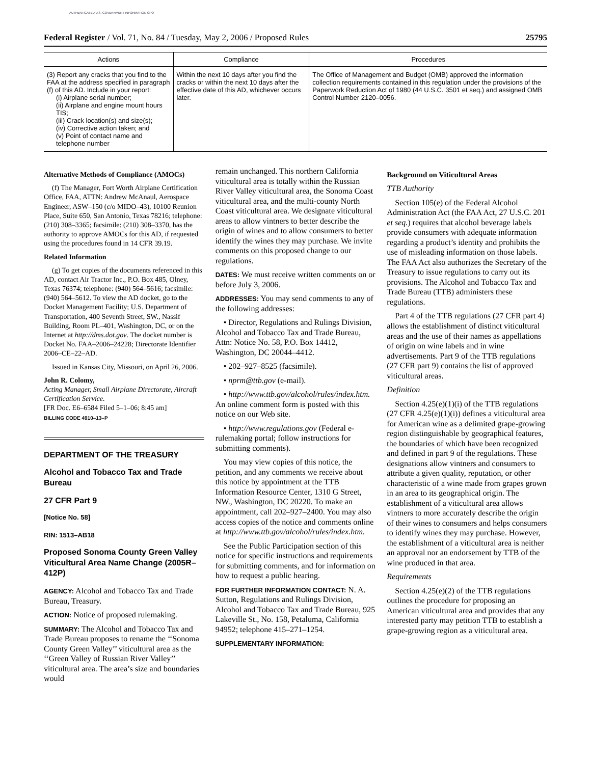AUTHENTICATED U.S. GOVERNMENT INFORMATION GPO
Federal Register / Vol. 71, No. 84 / Tuesday, May 2, 2006 / Proposed Rules 25795
| Actions | Compliance | Procedures |
| --- | --- | --- |
| (3) Report any cracks that you find to the FAA at the address specified in paragraph (f) of this AD. Include in your report: (i) Airplane serial number; (ii) Airplane and engine mount hours TIS; (iii) Crack location(s) and size(s); (iv) Corrective action taken; and (v) Point of contact name and telephone number | Within the next 10 days after you find the cracks or within the next 10 days after the effective date of this AD, whichever occurs later. | The Office of Management and Budget (OMB) approved the information collection requirements contained in this regulation under the provisions of the Paperwork Reduction Act of 1980 (44 U.S.C. 3501 et seq.) and assigned OMB Control Number 2120–0056. |
Alternative Methods of Compliance (AMOCs)
(f) The Manager, Fort Worth Airplane Certification Office, FAA, ATTN: Andrew McAnaul, Aerospace Engineer, ASW–150 (c/o MIDO–43), 10100 Reunion Place, Suite 650, San Antonio, Texas 78216; telephone: (210) 308–3365; facsimile: (210) 308–3370, has the authority to approve AMOCs for this AD, if requested using the procedures found in 14 CFR 39.19.
Related Information
(g) To get copies of the documents referenced in this AD, contact Air Tractor Inc., P.O. Box 485, Olney, Texas 76374; telephone: (940) 564–5616; facsimile: (940) 564–5612. To view the AD docket, go to the Docket Management Facility; U.S. Department of Transportation, 400 Seventh Street, SW., Nassif Building, Room PL–401, Washington, DC, or on the Internet at http://dms.dot.gov. The docket number is Docket No. FAA–2006–24228; Directorate Identifier 2006–CE–22–AD.
Issued in Kansas City, Missouri, on April 26, 2006.
John R. Colomy,
Acting Manager, Small Airplane Directorate, Aircraft Certification Service.
[FR Doc. E6–6584 Filed 5–1–06; 8:45 am]
BILLING CODE 4910–13–P
DEPARTMENT OF THE TREASURY
Alcohol and Tobacco Tax and Trade Bureau
27 CFR Part 9
[Notice No. 58]
RIN: 1513–AB18
Proposed Sonoma County Green Valley Viticultural Area Name Change (2005R–412P)
AGENCY: Alcohol and Tobacco Tax and Trade Bureau, Treasury.
ACTION: Notice of proposed rulemaking.
SUMMARY: The Alcohol and Tobacco Tax and Trade Bureau proposes to rename the ‘‘Sonoma County Green Valley’’ viticultural area as the ‘‘Green Valley of Russian River Valley’’ viticultural area. The area’s size and boundaries would
remain unchanged. This northern California viticultural area is totally within the Russian River Valley viticultural area, the Sonoma Coast viticultural area, and the multi-county North Coast viticultural area. We designate viticultural areas to allow vintners to better describe the origin of wines and to allow consumers to better identify the wines they may purchase. We invite comments on this proposed change to our regulations.
DATES: We must receive written comments on or before July 3, 2006.
ADDRESSES: You may send comments to any of the following addresses:
• Director, Regulations and Rulings Division, Alcohol and Tobacco Tax and Trade Bureau, Attn: Notice No. 58, P.O. Box 14412, Washington, DC 20044–4412.
• 202–927–8525 (facsimile).
• nprm@ttb.gov (e-mail).
• http://www.ttb.gov/alcohol/rules/index.htm. An online comment form is posted with this notice on our Web site.
• http://www.regulations.gov (Federal e-rulemaking portal; follow instructions for submitting comments).
You may view copies of this notice, the petition, and any comments we receive about this notice by appointment at the TTB Information Resource Center, 1310 G Street, NW., Washington, DC 20220. To make an appointment, call 202–927–2400. You may also access copies of the notice and comments online at http://www.ttb.gov/alcohol/rules/index.htm.
See the Public Participation section of this notice for specific instructions and requirements for submitting comments, and for information on how to request a public hearing.
FOR FURTHER INFORMATION CONTACT: N. A. Sutton, Regulations and Rulings Division, Alcohol and Tobacco Tax and Trade Bureau, 925 Lakeville St., No. 158, Petaluma, California 94952; telephone 415–271–1254.
SUPPLEMENTARY INFORMATION:
Background on Viticultural Areas
TTB Authority
Section 105(e) of the Federal Alcohol Administration Act (the FAA Act, 27 U.S.C. 201 et seq.) requires that alcohol beverage labels provide consumers with adequate information regarding a product’s identity and prohibits the use of misleading information on those labels. The FAA Act also authorizes the Secretary of the Treasury to issue regulations to carry out its provisions. The Alcohol and Tobacco Tax and Trade Bureau (TTB) administers these regulations.
Part 4 of the TTB regulations (27 CFR part 4) allows the establishment of distinct viticultural areas and the use of their names as appellations of origin on wine labels and in wine advertisements. Part 9 of the TTB regulations (27 CFR part 9) contains the list of approved viticultural areas.
Definition
Section 4.25(e)(1)(i) of the TTB regulations (27 CFR 4.25(e)(1)(i)) defines a viticultural area for American wine as a delimited grape-growing region distinguishable by geographical features, the boundaries of which have been recognized and defined in part 9 of the regulations. These designations allow vintners and consumers to attribute a given quality, reputation, or other characteristic of a wine made from grapes grown in an area to its geographical origin. The establishment of a viticultural area allows vintners to more accurately describe the origin of their wines to consumers and helps consumers to identify wines they may purchase. However, the establishment of a viticultural area is neither an approval nor an endorsement by TTB of the wine produced in that area.
Requirements
Section 4.25(e)(2) of the TTB regulations outlines the procedure for proposing an American viticultural area and provides that any interested party may petition TTB to establish a grape-growing region as a viticultural area.